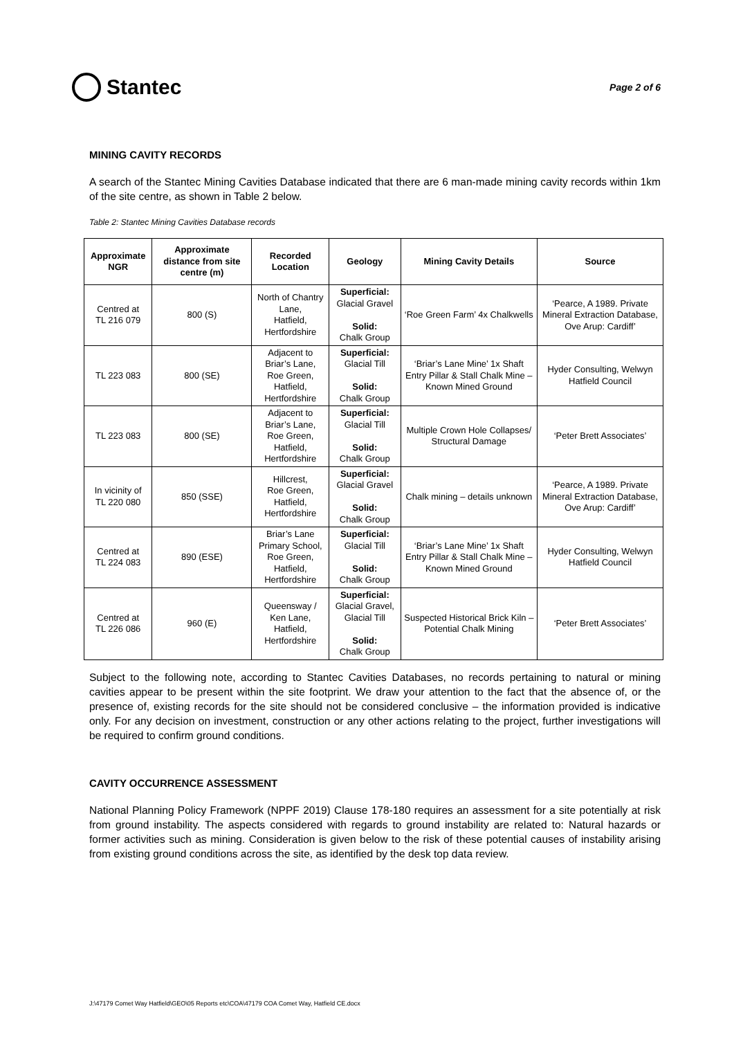Stantec
Page 2 of 6
MINING CAVITY RECORDS
A search of the Stantec Mining Cavities Database indicated that there are 6 man-made mining cavity records within 1km of the site centre, as shown in Table 2 below.
Table 2: Stantec Mining Cavities Database records
| Approximate NGR | Approximate distance from site centre (m) | Recorded Location | Geology | Mining Cavity Details | Source |
| --- | --- | --- | --- | --- | --- |
| Centred at TL 216 079 | 800 (S) | North of Chantry Lane, Hatfield, Hertfordshire | Superficial: Glacial Gravel Solid: Chalk Group | ‘Roe Green Farm’ 4x Chalkwells | ‘Pearce, A 1989. Private Mineral Extraction Database, Ove Arup: Cardiff’ |
| TL 223 083 | 800 (SE) | Adjacent to Briar’s Lane, Roe Green, Hatfield, Hertfordshire | Superficial: Glacial Till Solid: Chalk Group | ‘Briar’s Lane Mine’ 1x Shaft Entry Pillar & Stall Chalk Mine – Known Mined Ground | Hyder Consulting, Welwyn Hatfield Council |
| TL 223 083 | 800 (SE) | Adjacent to Briar’s Lane, Roe Green, Hatfield, Hertfordshire | Superficial: Glacial Till Solid: Chalk Group | Multiple Crown Hole Collapses/ Structural Damage | ‘Peter Brett Associates’ |
| In vicinity of TL 220 080 | 850 (SSE) | Hillcrest, Roe Green, Hatfield, Hertfordshire | Superficial: Glacial Gravel Solid: Chalk Group | Chalk mining – details unknown | ‘Pearce, A 1989. Private Mineral Extraction Database, Ove Arup: Cardiff’ |
| Centred at TL 224 083 | 890 (ESE) | Briar’s Lane Primary School, Roe Green, Hatfield, Hertfordshire | Superficial: Glacial Till Solid: Chalk Group | ‘Briar’s Lane Mine’ 1x Shaft Entry Pillar & Stall Chalk Mine – Known Mined Ground | Hyder Consulting, Welwyn Hatfield Council |
| Centred at TL 226 086 | 960 (E) | Queensway / Ken Lane, Hatfield, Hertfordshire | Superficial: Glacial Gravel, Glacial Till Solid: Chalk Group | Suspected Historical Brick Kiln – Potential Chalk Mining | ‘Peter Brett Associates’ |
Subject to the following note, according to Stantec Cavities Databases, no records pertaining to natural or mining cavities appear to be present within the site footprint. We draw your attention to the fact that the absence of, or the presence of, existing records for the site should not be considered conclusive – the information provided is indicative only. For any decision on investment, construction or any other actions relating to the project, further investigations will be required to confirm ground conditions.
CAVITY OCCURRENCE ASSESSMENT
National Planning Policy Framework (NPPF 2019) Clause 178-180 requires an assessment for a site potentially at risk from ground instability. The aspects considered with regards to ground instability are related to: Natural hazards or former activities such as mining. Consideration is given below to the risk of these potential causes of instability arising from existing ground conditions across the site, as identified by the desk top data review.
J:\47179 Comet Way Hatfield\GEO\05 Reports etc\COA\47179 COA Comet Way, Hatfield CE.docx